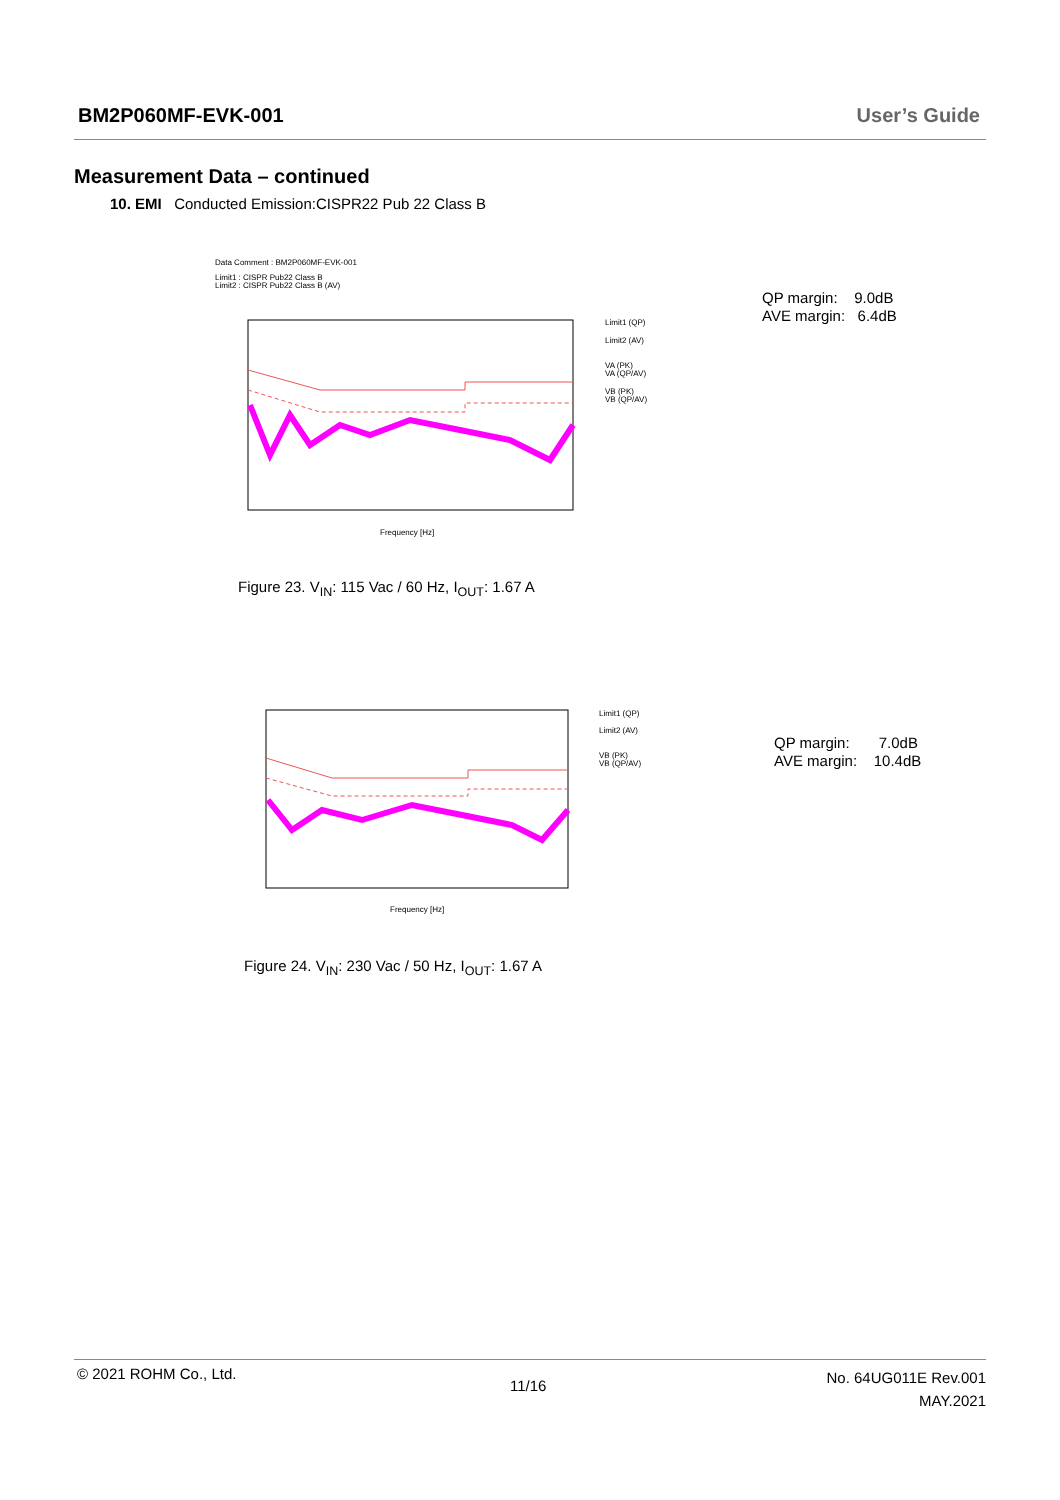BM2P060MF-EVK-001 User’s Guide
Measurement Data – continued
10. EMI Conducted Emission:CISPR22 Pub 22 Class B
Data Comment : BM2P060MF-EVK-001
Limit1 : CISPR Pub22 Class B
Limit2 : CISPR Pub22 Class B (AV)
Limit1 (QP)
Limit2 (AV)
VA (PK)
VA (QP/AV)
VB (PK)
VB (QP/AV)
Frequency [Hz]
QP margin: 9.0dB
AVE margin: 6.4dB
Figure 23. V<sub>IN</sub>: 115 Vac / 60 Hz, I<sub>OUT</sub>: 1.67 A
Limit1 (QP)
Limit2 (AV)
VB (PK)
VB (QP/AV)
Frequency [Hz]
QP margin: 7.0dB
AVE margin: 10.4dB
Figure 24. V<sub>IN</sub>: 230 Vac / 50 Hz, I<sub>OUT</sub>: 1.67 A
© 2021 ROHM Co., Ltd.
11/16
No. 64UG011E Rev.001
MAY.2021